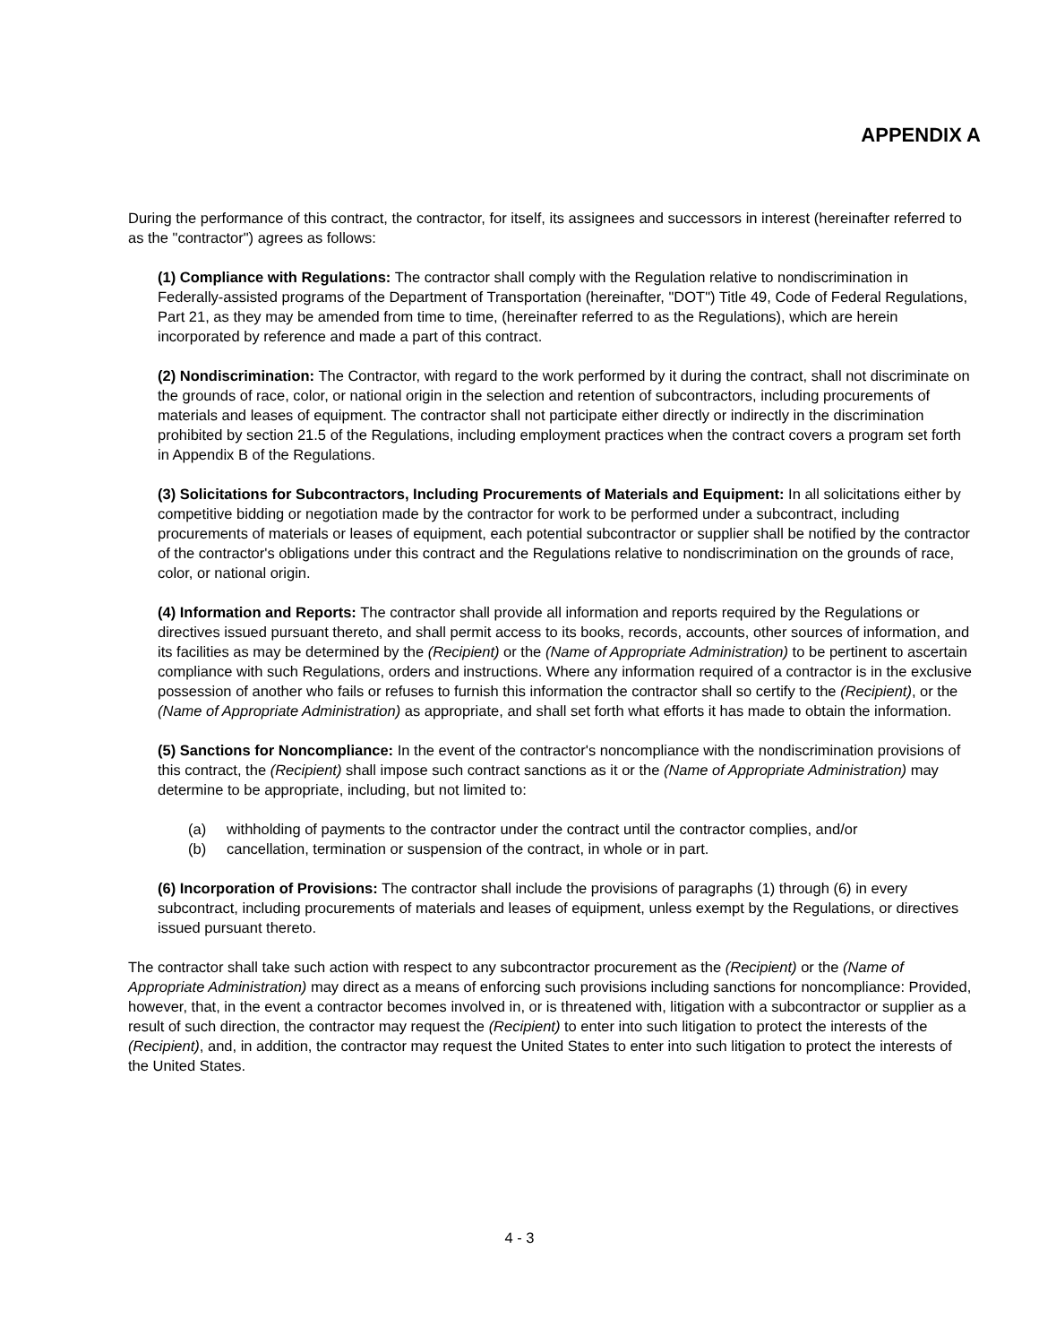APPENDIX A
During the performance of this contract, the contractor, for itself, its assignees and successors in interest (hereinafter referred to as the "contractor") agrees as follows:
(1) Compliance with Regulations: The contractor shall comply with the Regulation relative to nondiscrimination in Federally-assisted programs of the Department of Transportation (hereinafter, "DOT") Title 49, Code of Federal Regulations, Part 21, as they may be amended from time to time, (hereinafter referred to as the Regulations), which are herein incorporated by reference and made a part of this contract.
(2) Nondiscrimination: The Contractor, with regard to the work performed by it during the contract, shall not discriminate on the grounds of race, color, or national origin in the selection and retention of subcontractors, including procurements of materials and leases of equipment. The contractor shall not participate either directly or indirectly in the discrimination prohibited by section 21.5 of the Regulations, including employment practices when the contract covers a program set forth in Appendix B of the Regulations.
(3) Solicitations for Subcontractors, Including Procurements of Materials and Equipment: In all solicitations either by competitive bidding or negotiation made by the contractor for work to be performed under a subcontract, including procurements of materials or leases of equipment, each potential subcontractor or supplier shall be notified by the contractor of the contractor's obligations under this contract and the Regulations relative to nondiscrimination on the grounds of race, color, or national origin.
(4) Information and Reports: The contractor shall provide all information and reports required by the Regulations or directives issued pursuant thereto, and shall permit access to its books, records, accounts, other sources of information, and its facilities as may be determined by the (Recipient) or the (Name of Appropriate Administration) to be pertinent to ascertain compliance with such Regulations, orders and instructions. Where any information required of a contractor is in the exclusive possession of another who fails or refuses to furnish this information the contractor shall so certify to the (Recipient), or the (Name of Appropriate Administration) as appropriate, and shall set forth what efforts it has made to obtain the information.
(5) Sanctions for Noncompliance: In the event of the contractor's noncompliance with the nondiscrimination provisions of this contract, the (Recipient) shall impose such contract sanctions as it or the (Name of Appropriate Administration) may determine to be appropriate, including, but not limited to:
(a) withholding of payments to the contractor under the contract until the contractor complies, and/or
(b) cancellation, termination or suspension of the contract, in whole or in part.
(6) Incorporation of Provisions: The contractor shall include the provisions of paragraphs (1) through (6) in every subcontract, including procurements of materials and leases of equipment, unless exempt by the Regulations, or directives issued pursuant thereto.
The contractor shall take such action with respect to any subcontractor procurement as the (Recipient) or the (Name of Appropriate Administration) may direct as a means of enforcing such provisions including sanctions for noncompliance: Provided, however, that, in the event a contractor becomes involved in, or is threatened with, litigation with a subcontractor or supplier as a result of such direction, the contractor may request the (Recipient) to enter into such litigation to protect the interests of the (Recipient), and, in addition, the contractor may request the United States to enter into such litigation to protect the interests of the United States.
4 - 3